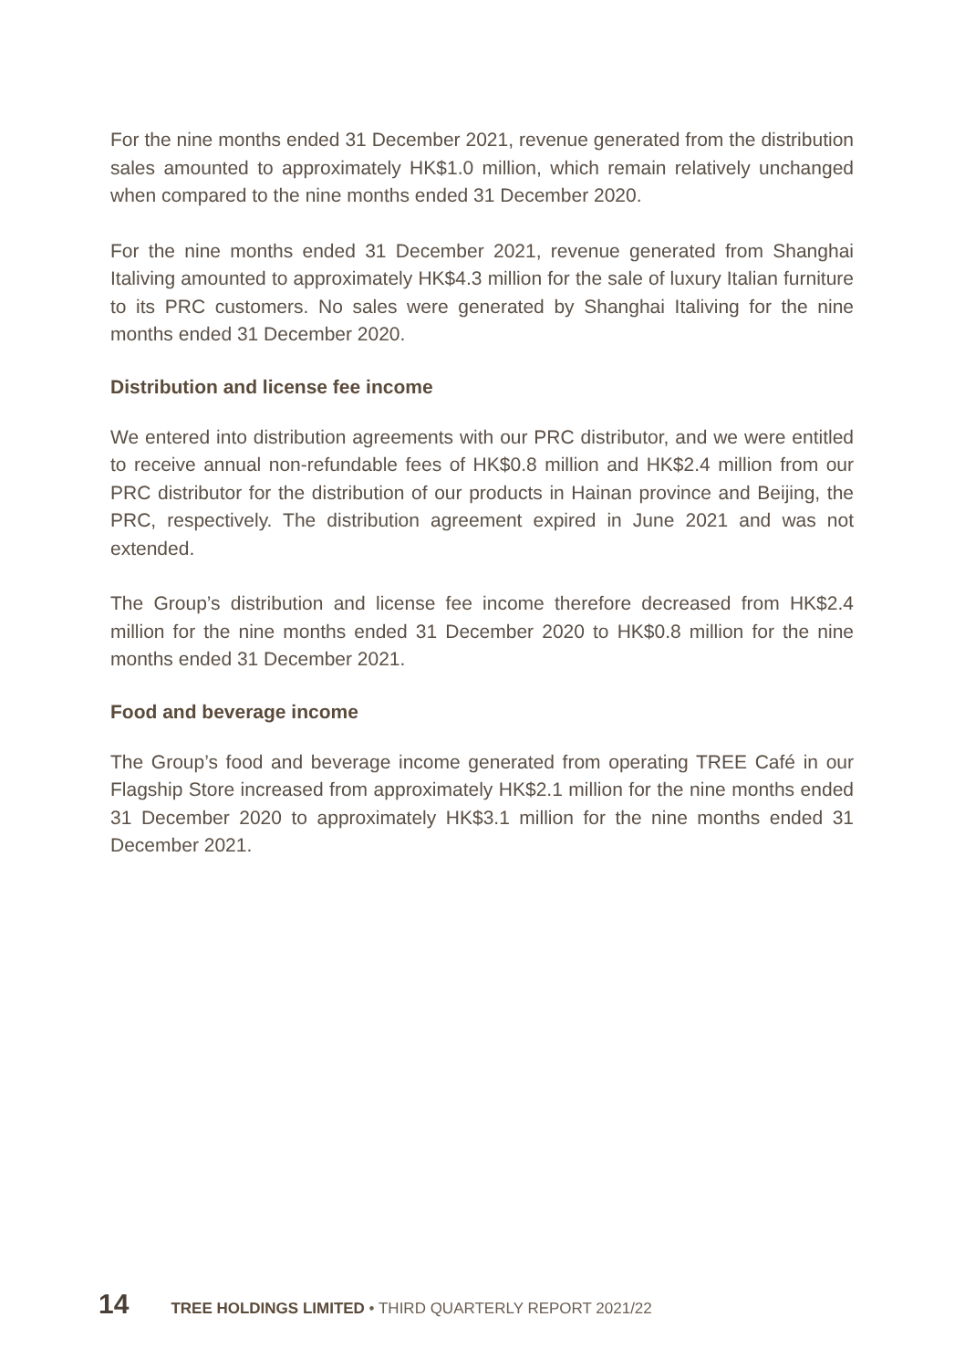For the nine months ended 31 December 2021, revenue generated from the distribution sales amounted to approximately HK$1.0 million, which remain relatively unchanged when compared to the nine months ended 31 December 2020.
For the nine months ended 31 December 2021, revenue generated from Shanghai Italiving amounted to approximately HK$4.3 million for the sale of luxury Italian furniture to its PRC customers. No sales were generated by Shanghai Italiving for the nine months ended 31 December 2020.
Distribution and license fee income
We entered into distribution agreements with our PRC distributor, and we were entitled to receive annual non-refundable fees of HK$0.8 million and HK$2.4 million from our PRC distributor for the distribution of our products in Hainan province and Beijing, the PRC, respectively. The distribution agreement expired in June 2021 and was not extended.
The Group’s distribution and license fee income therefore decreased from HK$2.4 million for the nine months ended 31 December 2020 to HK$0.8 million for the nine months ended 31 December 2021.
Food and beverage income
The Group’s food and beverage income generated from operating TREE Café in our Flagship Store increased from approximately HK$2.1 million for the nine months ended 31 December 2020 to approximately HK$3.1 million for the nine months ended 31 December 2021.
14 TREE HOLDINGS LIMITED • THIRD QUARTERLY REPORT 2021/22